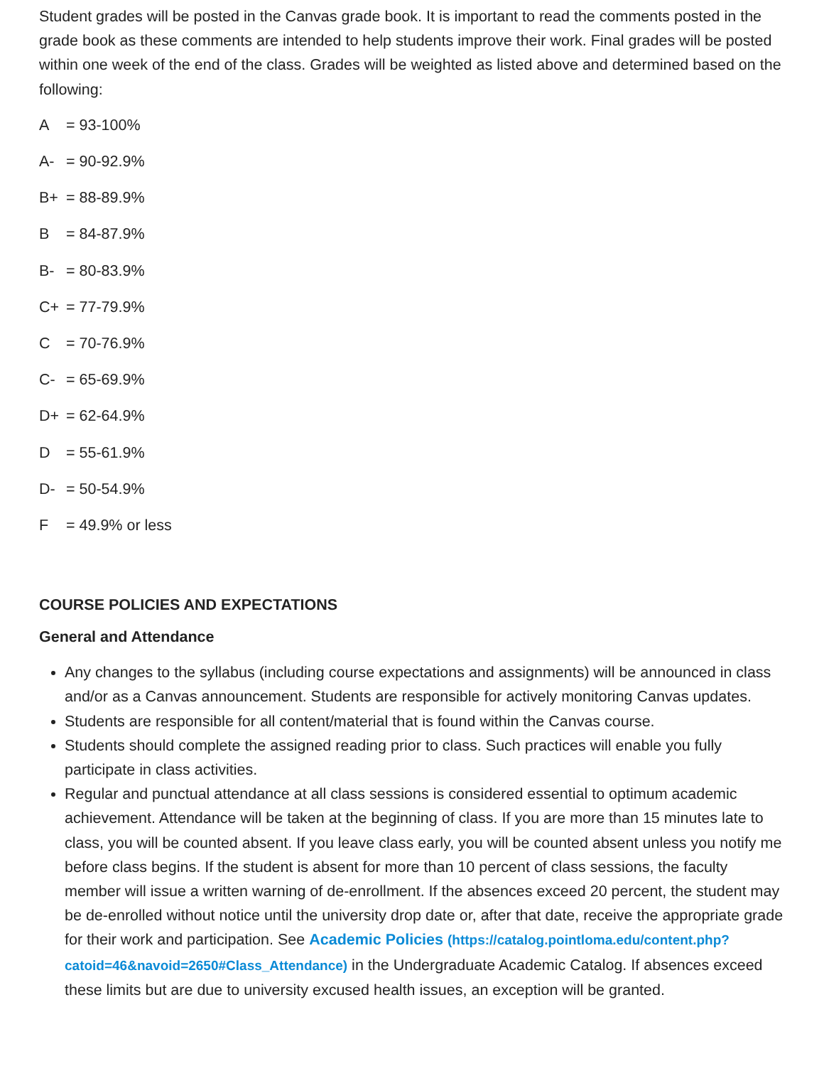Student grades will be posted in the Canvas grade book. It is important to read the comments posted in the grade book as these comments are intended to help students improve their work. Final grades will be posted within one week of the end of the class. Grades will be weighted as listed above and determined based on the following:
A = 93-100%
A- = 90-92.9%
B+ = 88-89.9%
B = 84-87.9%
B- = 80-83.9%
C+ = 77-79.9%
C = 70-76.9%
C- = 65-69.9%
D+ = 62-64.9%
D = 55-61.9%
D- = 50-54.9%
F = 49.9% or less
COURSE POLICIES AND EXPECTATIONS
General and Attendance
Any changes to the syllabus (including course expectations and assignments) will be announced in class and/or as a Canvas announcement. Students are responsible for actively monitoring Canvas updates.
Students are responsible for all content/material that is found within the Canvas course.
Students should complete the assigned reading prior to class. Such practices will enable you fully participate in class activities.
Regular and punctual attendance at all class sessions is considered essential to optimum academic achievement. Attendance will be taken at the beginning of class. If you are more than 15 minutes late to class, you will be counted absent. If you leave class early, you will be counted absent unless you notify me before class begins. If the student is absent for more than 10 percent of class sessions, the faculty member will issue a written warning of de-enrollment. If the absences exceed 20 percent, the student may be de-enrolled without notice until the university drop date or, after that date, receive the appropriate grade for their work and participation. See Academic Policies (https://catalog.pointloma.edu/content.php?catoid=46&navoid=2650#Class_Attendance) in the Undergraduate Academic Catalog. If absences exceed these limits but are due to university excused health issues, an exception will be granted.